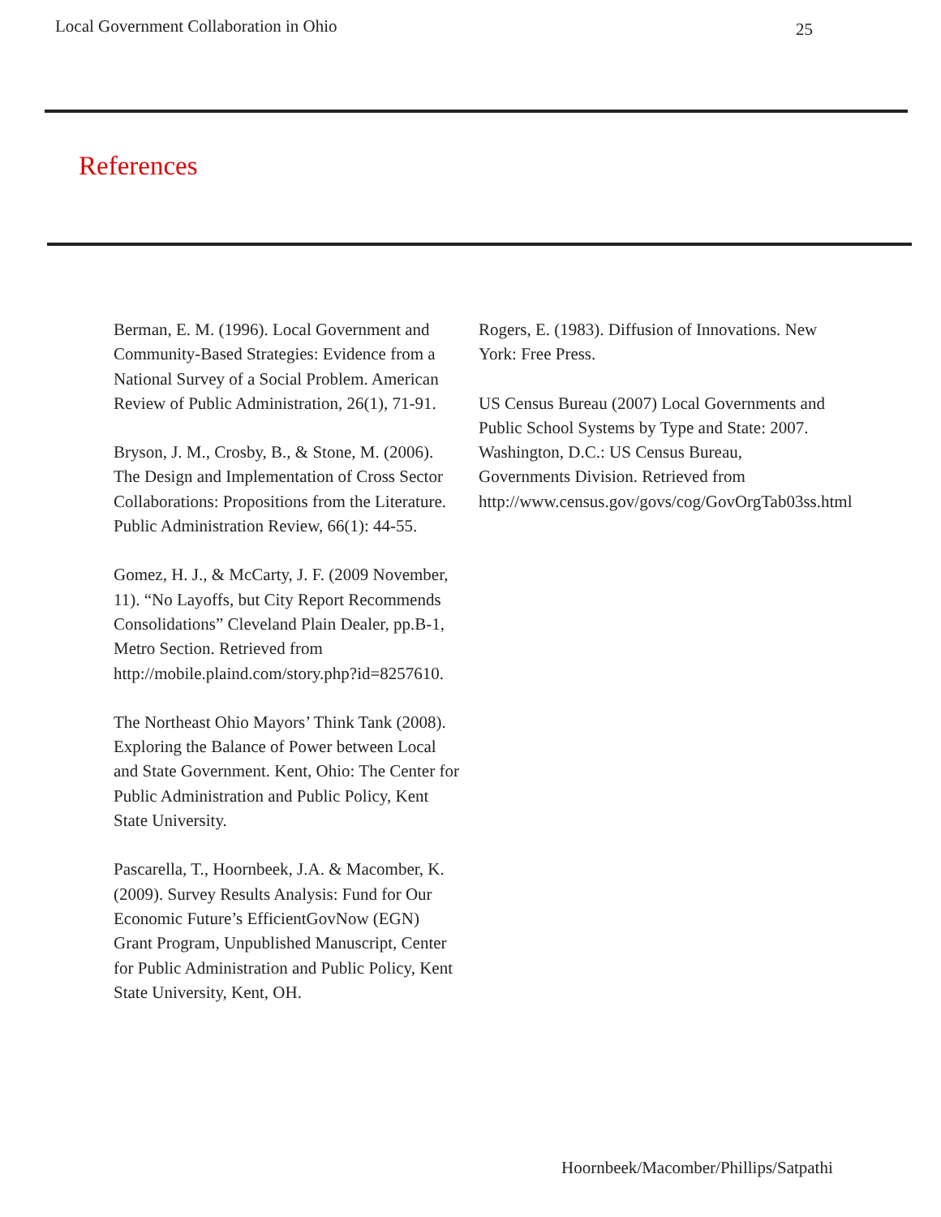Local Government Collaboration in Ohio 25
References
Berman, E. M. (1996). Local Government and Community-Based Strategies: Evidence from a National Survey of a Social Problem. American Review of Public Administration, 26(1), 71-91.
Bryson, J. M., Crosby, B., & Stone, M. (2006). The Design and Implementation of Cross Sector Collaborations: Propositions from the Literature. Public Administration Review, 66(1): 44-55.
Gomez, H. J., & McCarty, J. F. (2009 November, 11). “No Layoffs, but City Report Recommends Consolidations” Cleveland Plain Dealer, pp.B-1, Metro Section. Retrieved from http://mobile.plaind.com/story.php?id=8257610.
The Northeast Ohio Mayors’ Think Tank (2008). Exploring the Balance of Power between Local and State Government. Kent, Ohio: The Center for Public Administration and Public Policy, Kent State University.
Pascarella, T., Hoornbeek, J.A. & Macomber, K. (2009). Survey Results Analysis: Fund for Our Economic Future’s EfficientGovNow (EGN) Grant Program, Unpublished Manuscript, Center for Public Administration and Public Policy, Kent State University, Kent, OH.
Rogers, E. (1983). Diffusion of Innovations. New York: Free Press.
US Census Bureau (2007) Local Governments and Public School Systems by Type and State: 2007. Washington, D.C.: US Census Bureau, Governments Division. Retrieved from http://www.census.gov/govs/cog/GovOrgTab03ss.html
Hoornbeek/Macomber/Phillips/Satpathi